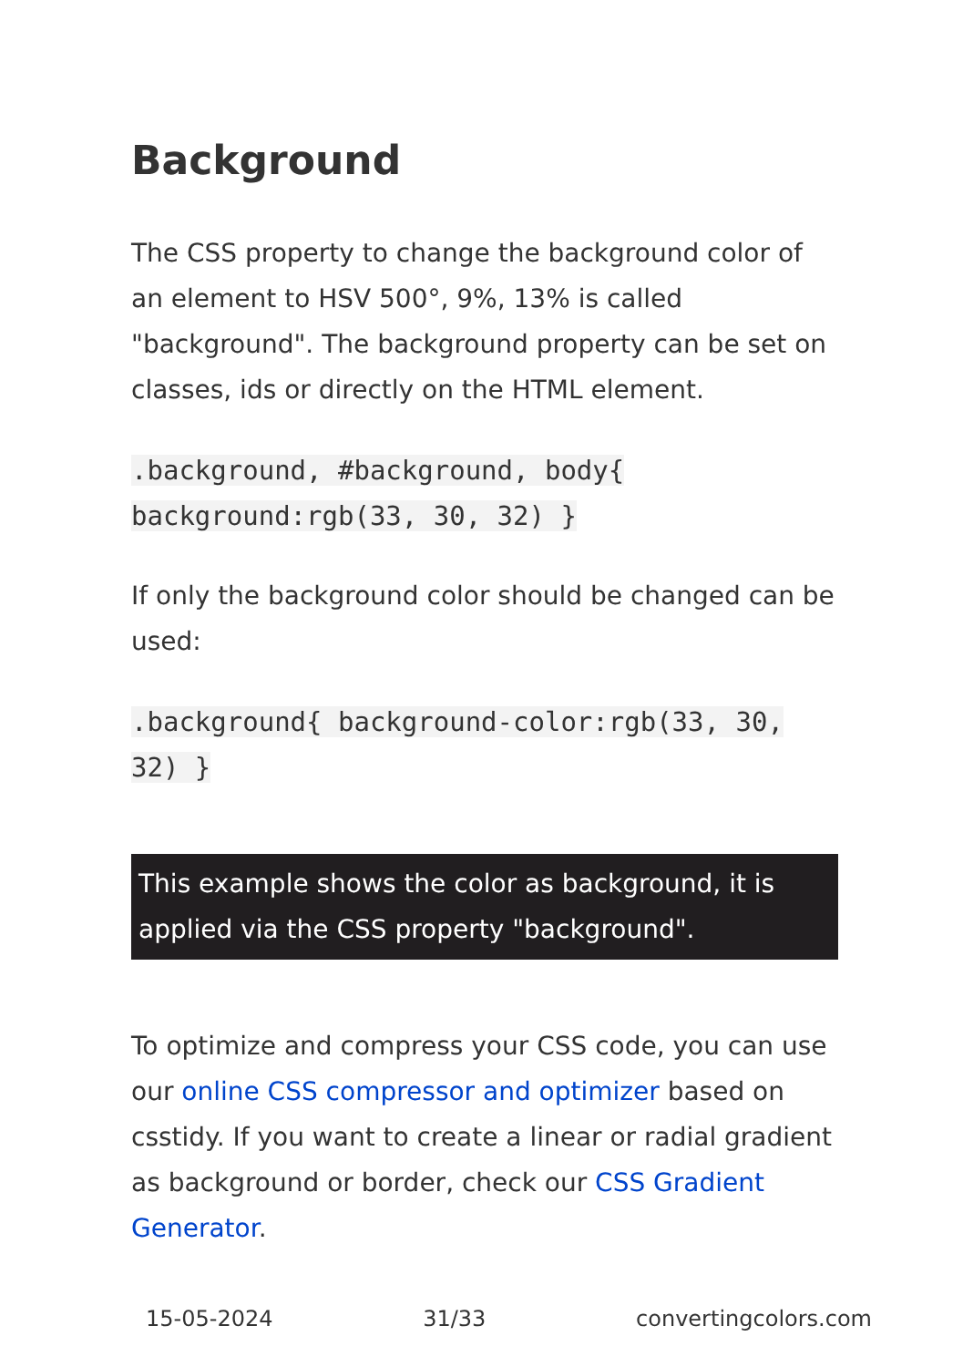Background
The CSS property to change the background color of an element to HSV 500°, 9%, 13% is called "background". The background property can be set on classes, ids or directly on the HTML element.
.background, #background, body{ background:rgb(33, 30, 32) }
If only the background color should be changed can be used:
.background{ background-color:rgb(33, 30, 32) }
This example shows the color as background, it is applied via the CSS property "background".
To optimize and compress your CSS code, you can use our online CSS compressor and optimizer based on csstidy. If you want to create a linear or radial gradient as background or border, check our CSS Gradient Generator.
15-05-2024 31/33 convertingcolors.com